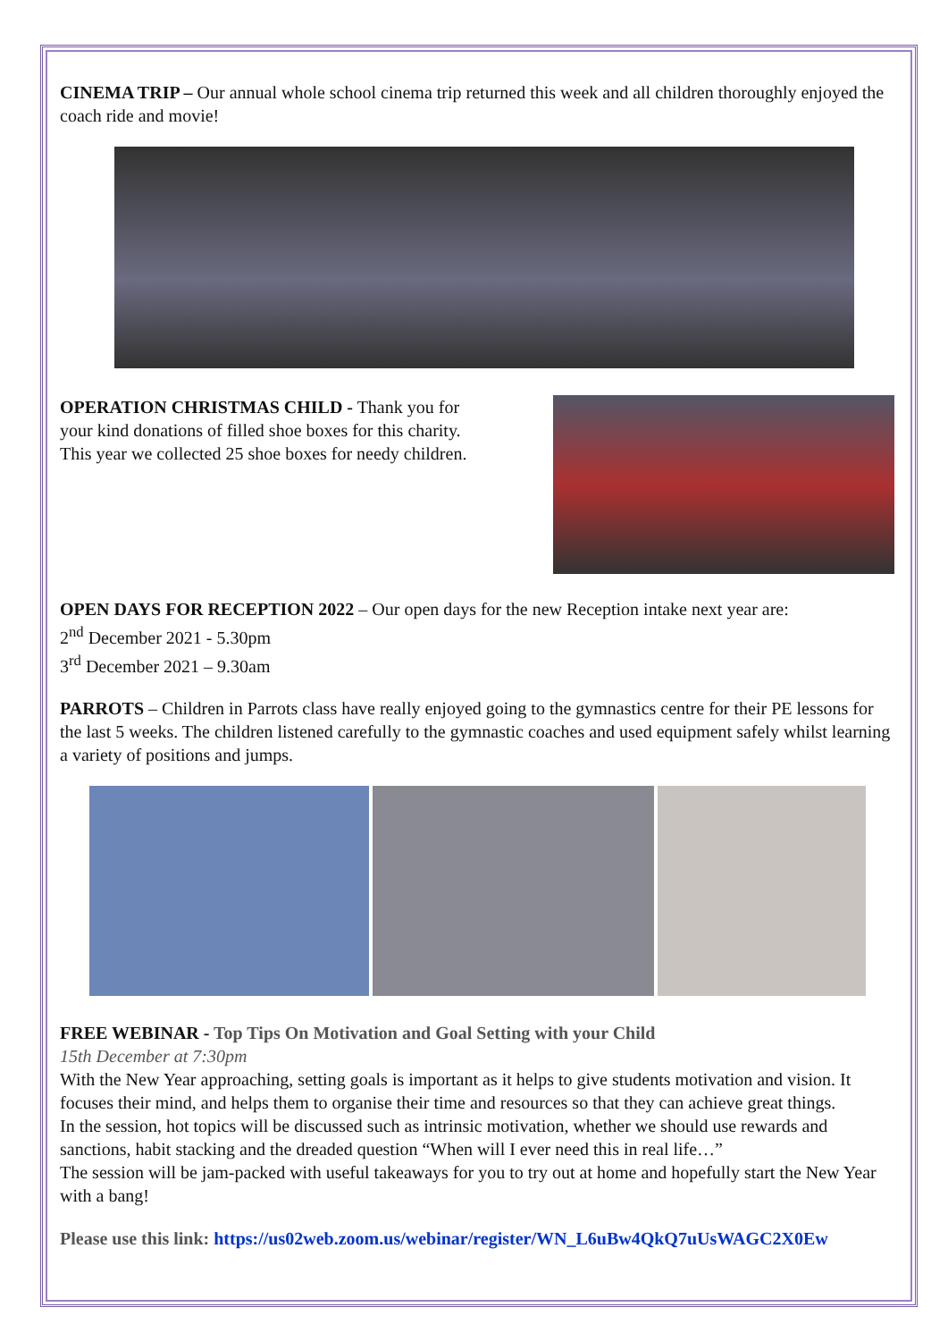CINEMA TRIP – Our annual whole school cinema trip returned this week and all children thoroughly enjoyed the coach ride and movie!
OPERATION CHRISTMAS CHILD - Thank you for your kind donations of filled shoe boxes for this charity. This year we collected 25 shoe boxes for needy children.
OPEN DAYS FOR RECEPTION 2022 – Our open days for the new Reception intake next year are:
2<sup>nd</sup> December 2021 - 5.30pm
3<sup>rd</sup> December 2021 – 9.30am
PARROTS – Children in Parrots class have really enjoyed going to the gymnastics centre for their PE lessons for the last 5 weeks. The children listened carefully to the gymnastic coaches and used equipment safely whilst learning a variety of positions and jumps.
FREE WEBINAR - Top Tips On Motivation and Goal Setting with your Child
15th December at 7:30pm
With the New Year approaching, setting goals is important as it helps to give students motivation and vision. It focuses their mind, and helps them to organise their time and resources so that they can achieve great things.
In the session, hot topics will be discussed such as intrinsic motivation, whether we should use rewards and sanctions, habit stacking and the dreaded question “When will I ever need this in real life…”
The session will be jam-packed with useful takeaways for you to try out at home and hopefully start the New Year with a bang!
Please use this link: https://us02web.zoom.us/webinar/register/WN_L6uBw4QkQ7uUsWAGC2X0Ew